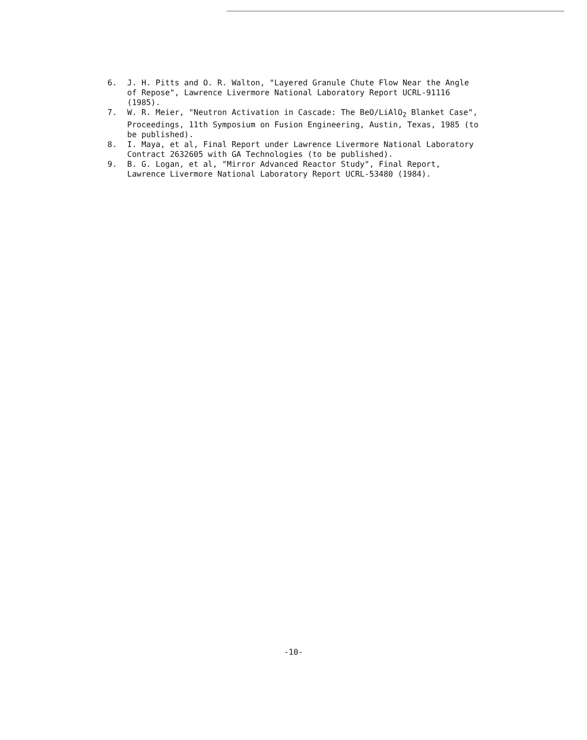6. J. H. Pitts and O. R. Walton, "Layered Granule Chute Flow Near the Angle of Repose", Lawrence Livermore National Laboratory Report UCRL-91116 (1985).
7. W. R. Meier, "Neutron Activation in Cascade: The BeO/LiAlO<sub>2</sub> Blanket Case", Proceedings, 11th Symposium on Fusion Engineering, Austin, Texas, 1985 (to be published).
8. I. Maya, et al, Final Report under Lawrence Livermore National Laboratory Contract 2632605 with GA Technologies (to be published).
9. B. G. Logan, et al, "Mirror Advanced Reactor Study", Final Report, Lawrence Livermore National Laboratory Report UCRL-53480 (1984).
-10-